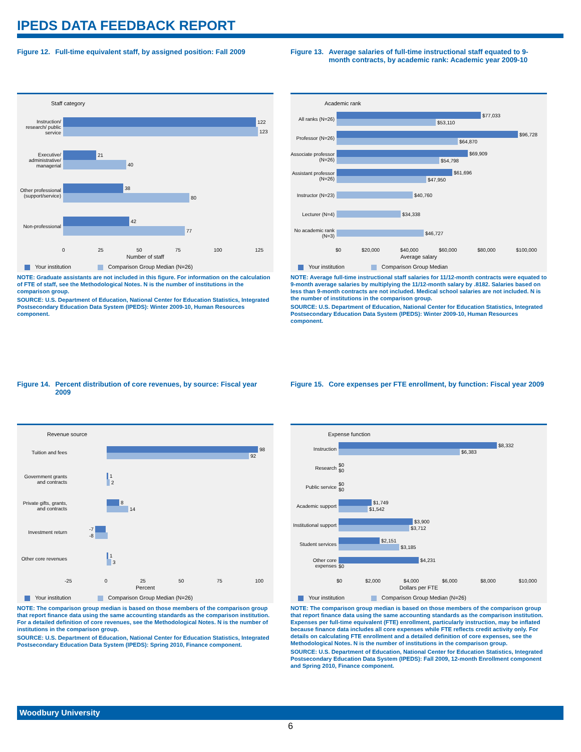IPEDS DATA FEEDBACK REPORT
Figure 12. Full-time equivalent staff, by assigned position: Fall 2009
Staff category
Instruction/ research/ public service
122
123
Executive/ administrative/ managerial
21
40
Other professional (support/service)
38
80
Non-professional
42
77
0 25 50 75 100 125
Number of staff
Your institution Comparison Group Median (N=26)
NOTE: Graduate assistants are not included in this figure. For information on the calculation of FTE of staff, see the Methodological Notes. N is the number of institutions in the comparison group.
SOURCE: U.S. Department of Education, National Center for Education Statistics, Integrated Postsecondary Education Data System (IPEDS): Winter 2009-10, Human Resources component.
Figure 13. Average salaries of full-time instructional staff equated to 9-month contracts, by academic rank: Academic year 2009-10
Academic rank
All ranks (N=26)
$77,033
$53,110
Professor (N=26)
$96,728
$64,870
Associate professor (N=26)
$69,909
$54,798
Assistant professor (N=26)
$61,696
$47,950
Instructor (N=23)
$40,760
Lecturer (N=4) $34,338
No academic rank (N=3)
$46,727
$0 $20,000 $40,000 $60,000 $80,000 $100,000
Average salary
Your institution Comparison Group Median
NOTE: Average full-time instructional staff salaries for 11/12-month contracts were equated to 9-month average salaries by multiplying the 11/12-month salary by .8182. Salaries based on less than 9-month contracts are not included. Medical school salaries are not included. N is the number of institutions in the comparison group.
SOURCE: U.S. Department of Education, National Center for Education Statistics, Integrated Postsecondary Education Data System (IPEDS): Winter 2009-10, Human Resources component.
Figure 14. Percent distribution of core revenues, by source: Fiscal year 2009
Revenue source
Tuition and fees
98
92
Government grants and contracts
1
2
Private gifts, grants, and contracts
8
14
Investment return
-7
-8
Other core revenues
1
3
-25 0 25 50 75 100
Percent
Your institution Comparison Group Median (N=26)
NOTE: The comparison group median is based on those members of the comparison group that report finance data using the same accounting standards as the comparison institution. For a detailed definition of core revenues, see the Methodological Notes. N is the number of institutions in the comparison group.
SOURCE: U.S. Department of Education, National Center for Education Statistics, Integrated Postsecondary Education Data System (IPEDS): Spring 2010, Finance component.
Figure 15. Core expenses per FTE enrollment, by function: Fiscal year 2009
Expense function
Instruction
$8,332
$6,383
Research
$0
$0
Public service
$0
$0
Academic support
$1,749
$1,542
Institutional support
$3,900
$3,712
Student services
$2,151
$3,185
Other core expenses
$4,231
$0
$0 $2,000 $4,000 $6,000 $8,000 $10,000
Dollars per FTE
Your institution Comparison Group Median (N=26)
NOTE: The comparison group median is based on those members of the comparison group that report finance data using the same accounting standards as the comparison institution. Expenses per full-time equivalent (FTE) enrollment, particularly instruction, may be inflated because finance data includes all core expenses while FTE reflects credit activity only. For details on calculating FTE enrollment and a detailed definition of core expenses, see the Methodological Notes. N is the number of institutions in the comparison group.
SOURCE: U.S. Department of Education, National Center for Education Statistics, Integrated Postsecondary Education Data System (IPEDS): Fall 2009, 12-month Enrollment component and Spring 2010, Finance component.
Woodbury University
6